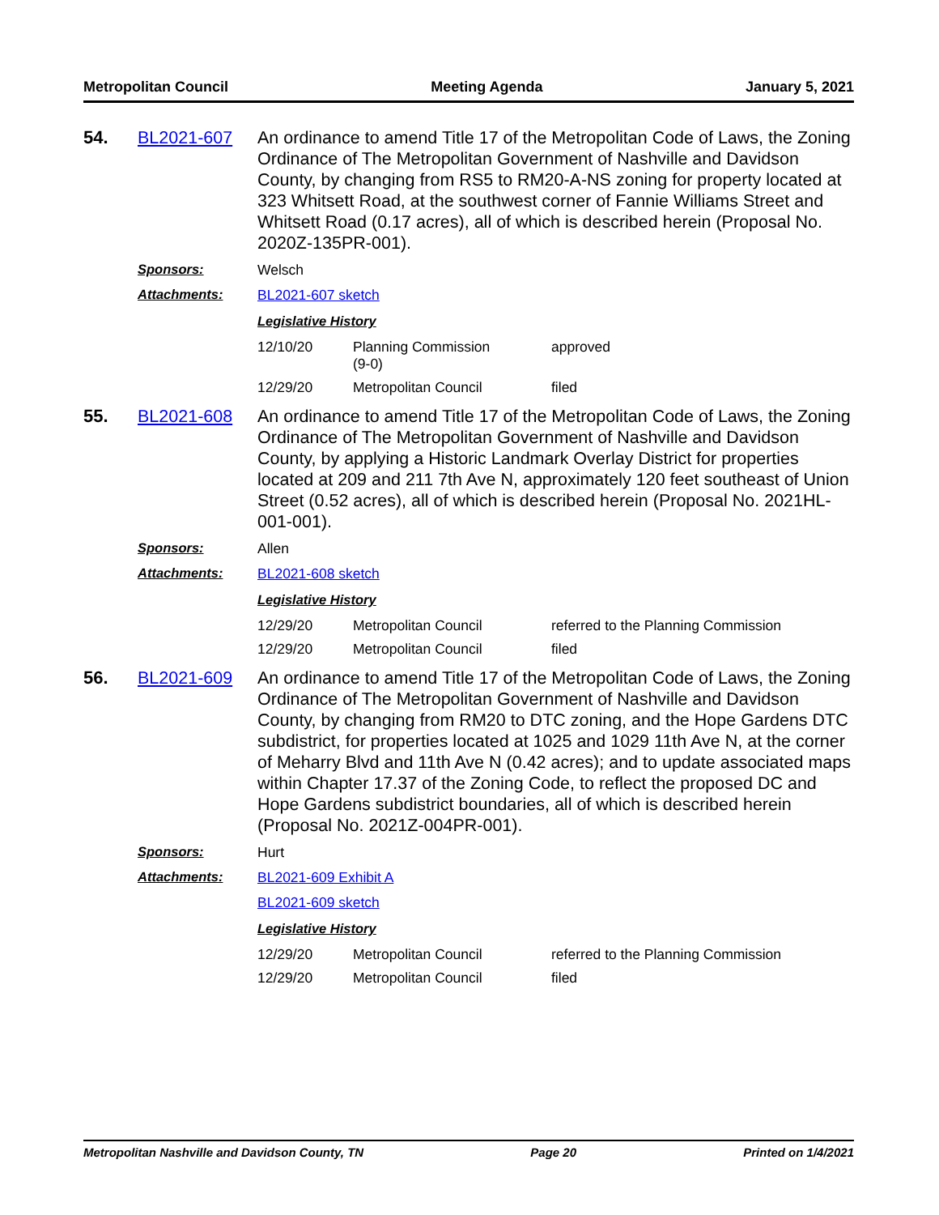Metropolitan Council Meeting Agenda January 5, 2021
54.
BL2021-607
An ordinance to amend Title 17 of the Metropolitan Code of Laws, the Zoning Ordinance of The Metropolitan Government of Nashville and Davidson County, by changing from RS5 to RM20-A-NS zoning for property located at 323 Whitsett Road, at the southwest corner of Fannie Williams Street and Whitsett Road (0.17 acres), all of which is described herein (Proposal No. 2020Z-135PR-001).
Sponsors:
Welsch
Attachments:
BL2021-607 sketch
Legislative History
| 12/10/20 | Planning Commission (9-0) | approved |
| 12/29/20 | Metropolitan Council | filed |
55.
BL2021-608
An ordinance to amend Title 17 of the Metropolitan Code of Laws, the Zoning Ordinance of The Metropolitan Government of Nashville and Davidson County, by applying a Historic Landmark Overlay District for properties located at 209 and 211 7th Ave N, approximately 120 feet southeast of Union Street (0.52 acres), all of which is described herein (Proposal No. 2021HL-001-001).
Sponsors:
Allen
Attachments:
BL2021-608 sketch
Legislative History
| 12/29/20 | Metropolitan Council | referred to the Planning Commission |
| 12/29/20 | Metropolitan Council | filed |
56.
BL2021-609
An ordinance to amend Title 17 of the Metropolitan Code of Laws, the Zoning Ordinance of The Metropolitan Government of Nashville and Davidson County, by changing from RM20 to DTC zoning, and the Hope Gardens DTC subdistrict, for properties located at 1025 and 1029 11th Ave N, at the corner of Meharry Blvd and 11th Ave N (0.42 acres); and to update associated maps within Chapter 17.37 of the Zoning Code, to reflect the proposed DC and Hope Gardens subdistrict boundaries, all of which is described herein (Proposal No. 2021Z-004PR-001).
Sponsors:
Hurt
Attachments:
BL2021-609 Exhibit A
BL2021-609 sketch
Legislative History
| 12/29/20 | Metropolitan Council | referred to the Planning Commission |
| 12/29/20 | Metropolitan Council | filed |
Metropolitan Nashville and Davidson County, TN Page 20 Printed on 1/4/2021